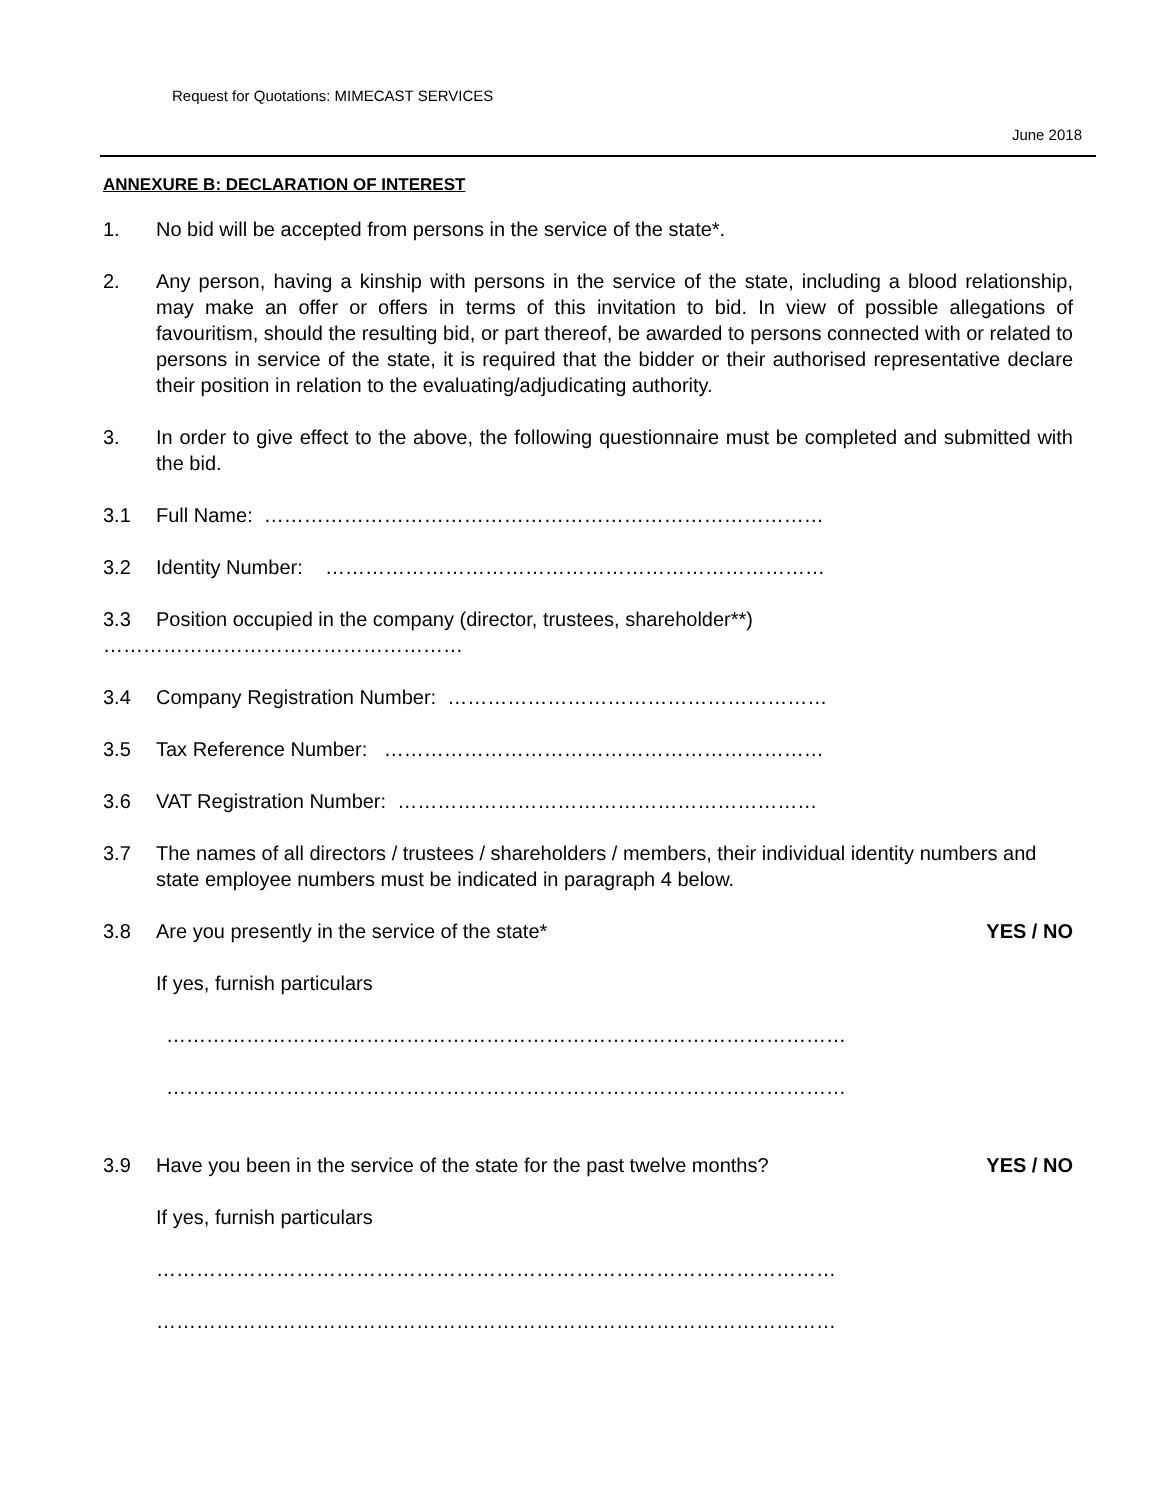Request for Quotations: MIMECAST SERVICES
June 2018
ANNEXURE B: DECLARATION OF INTEREST
1. No bid will be accepted from persons in the service of the state*.
2. Any person, having a kinship with persons in the service of the state, including a blood relationship, may make an offer or offers in terms of this invitation to bid. In view of possible allegations of favouritism, should the resulting bid, or part thereof, be awarded to persons connected with or related to persons in service of the state, it is required that the bidder or their authorised representative declare their position in relation to the evaluating/adjudicating authority.
3. In order to give effect to the above, the following questionnaire must be completed and submitted with the bid.
3.1 Full Name: …………………………………………………………………………
3.2 Identity Number: …………………………………………………………………
3.3 Position occupied in the company (director, trustees, shareholder**)
………………………………………………
3.4 Company Registration Number: …………………………………………………
3.5 Tax Reference Number: …………………………………………………………
3.6 VAT Registration Number: ………………………………………………………
3.7 The names of all directors / trustees / shareholders / members, their individual identity numbers and state employee numbers must be indicated in paragraph 4 below.
3.8 Are you presently in the service of the state*
YES / NO
If yes, furnish particulars
…………………………………………………………………………………………
…………………………………………………………………………………………
3.9 Have you been in the service of the state for the past twelve months?
YES / NO
If yes, furnish particulars
…………………………………………………………………………………………
…………………………………………………………………………………………